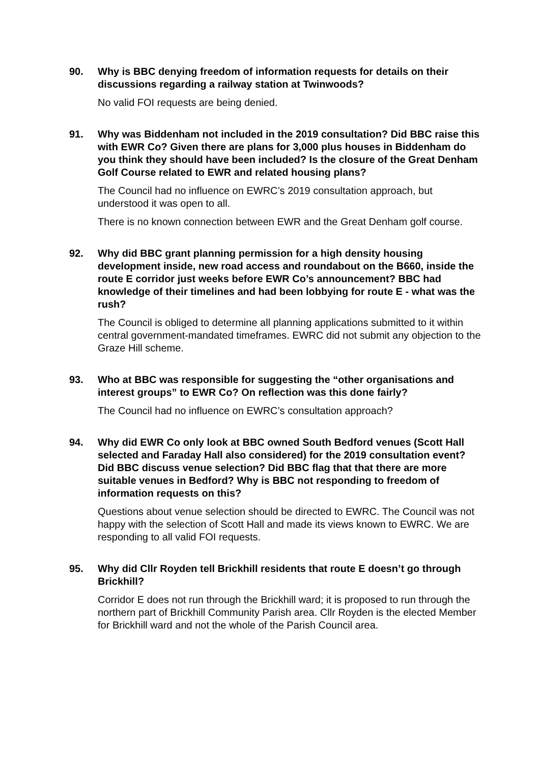90. Why is BBC denying freedom of information requests for details on their discussions regarding a railway station at Twinwoods?
No valid FOI requests are being denied.
91. Why was Biddenham not included in the 2019 consultation? Did BBC raise this with EWR Co? Given there are plans for 3,000 plus houses in Biddenham do you think they should have been included? Is the closure of the Great Denham Golf Course related to EWR and related housing plans?
The Council had no influence on EWRC’s 2019 consultation approach, but understood it was open to all.
There is no known connection between EWR and the Great Denham golf course.
92. Why did BBC grant planning permission for a high density housing development inside, new road access and roundabout on the B660, inside the route E corridor just weeks before EWR Co’s announcement? BBC had knowledge of their timelines and had been lobbying for route E - what was the rush?
The Council is obliged to determine all planning applications submitted to it within central government-mandated timeframes. EWRC did not submit any objection to the Graze Hill scheme.
93. Who at BBC was responsible for suggesting the “other organisations and interest groups” to EWR Co? On reflection was this done fairly?
The Council had no influence on EWRC’s consultation approach?
94. Why did EWR Co only look at BBC owned South Bedford venues (Scott Hall selected and Faraday Hall also considered) for the 2019 consultation event? Did BBC discuss venue selection? Did BBC flag that that there are more suitable venues in Bedford? Why is BBC not responding to freedom of information requests on this?
Questions about venue selection should be directed to EWRC. The Council was not happy with the selection of Scott Hall and made its views known to EWRC. We are responding to all valid FOI requests.
95. Why did Cllr Royden tell Brickhill residents that route E doesn’t go through Brickhill?
Corridor E does not run through the Brickhill ward; it is proposed to run through the northern part of Brickhill Community Parish area. Cllr Royden is the elected Member for Brickhill ward and not the whole of the Parish Council area.